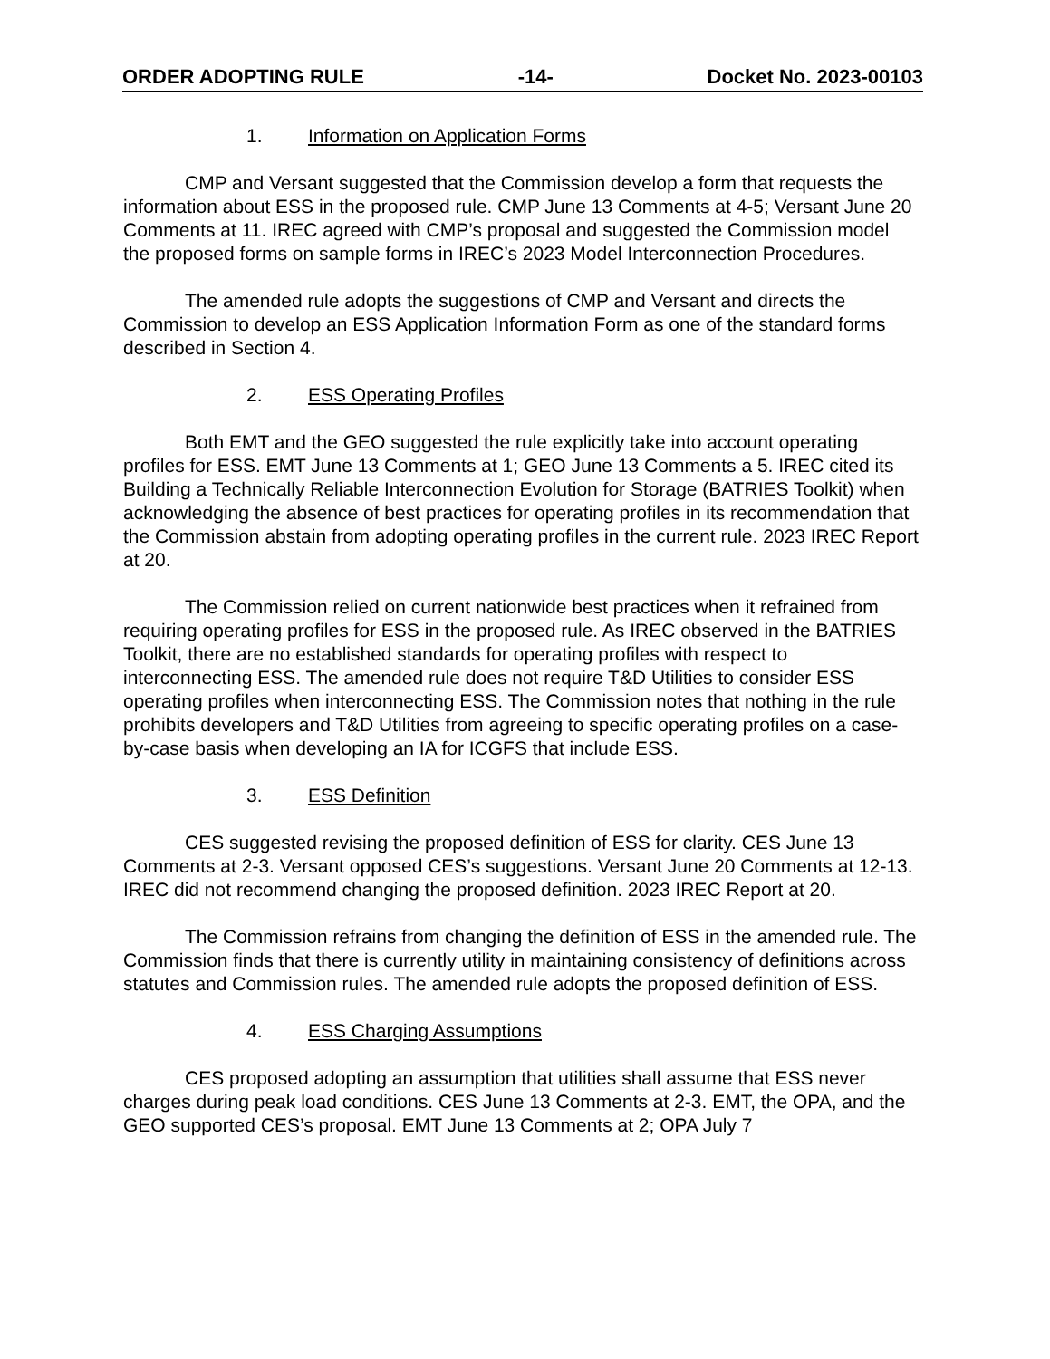ORDER ADOPTING RULE -14- Docket No. 2023-00103
1. Information on Application Forms
CMP and Versant suggested that the Commission develop a form that requests the information about ESS in the proposed rule. CMP June 13 Comments at 4-5; Versant June 20 Comments at 11. IREC agreed with CMP’s proposal and suggested the Commission model the proposed forms on sample forms in IREC’s 2023 Model Interconnection Procedures.
The amended rule adopts the suggestions of CMP and Versant and directs the Commission to develop an ESS Application Information Form as one of the standard forms described in Section 4.
2. ESS Operating Profiles
Both EMT and the GEO suggested the rule explicitly take into account operating profiles for ESS. EMT June 13 Comments at 1; GEO June 13 Comments a 5. IREC cited its Building a Technically Reliable Interconnection Evolution for Storage (BATRIES Toolkit) when acknowledging the absence of best practices for operating profiles in its recommendation that the Commission abstain from adopting operating profiles in the current rule. 2023 IREC Report at 20.
The Commission relied on current nationwide best practices when it refrained from requiring operating profiles for ESS in the proposed rule. As IREC observed in the BATRIES Toolkit, there are no established standards for operating profiles with respect to interconnecting ESS. The amended rule does not require T&D Utilities to consider ESS operating profiles when interconnecting ESS. The Commission notes that nothing in the rule prohibits developers and T&D Utilities from agreeing to specific operating profiles on a case-by-case basis when developing an IA for ICGFS that include ESS.
3. ESS Definition
CES suggested revising the proposed definition of ESS for clarity. CES June 13 Comments at 2-3. Versant opposed CES’s suggestions. Versant June 20 Comments at 12-13. IREC did not recommend changing the proposed definition. 2023 IREC Report at 20.
The Commission refrains from changing the definition of ESS in the amended rule. The Commission finds that there is currently utility in maintaining consistency of definitions across statutes and Commission rules. The amended rule adopts the proposed definition of ESS.
4. ESS Charging Assumptions
CES proposed adopting an assumption that utilities shall assume that ESS never charges during peak load conditions. CES June 13 Comments at 2-3. EMT, the OPA, and the GEO supported CES’s proposal. EMT June 13 Comments at 2; OPA July 7